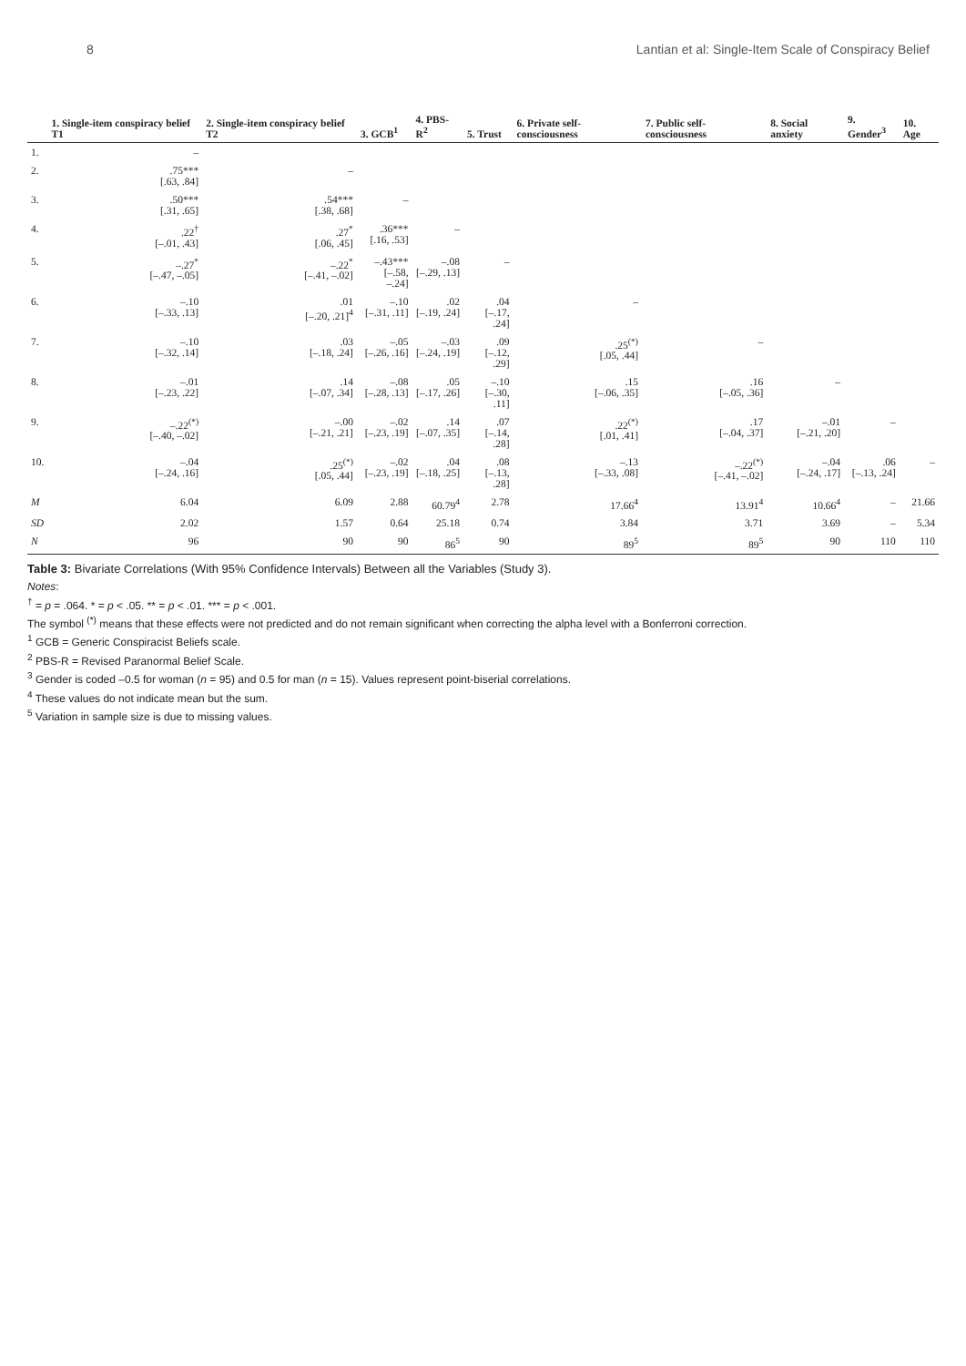8 Lantian et al: Single-Item Scale of Conspiracy Belief
| | 1. Single-item conspiracy belief T1 | 2. Single-item conspiracy belief T2 | 3. GCB<sup>1</sup> | 4. PBS-R<sup>2</sup> | 5. Trust | 6. Private self-consciousness | 7. Public self-consciousness | 8. Social anxiety | 9. Gender<sup>3</sup> | 10. Age |
| --- | --- | --- | --- | --- | --- | --- | --- | --- | --- | --- |
| 1. | – | | | | | | | | | |
| 2. | .75*** [.63, .84] | – | | | | | | | | |
| 3. | .50*** [.31, .65] | .54*** [.38, .68] | – | | | | | | | |
| 4. | .22<sup>†</sup> [–.01, .43] | .27<sup>*</sup> [.06, .45] | .36*** [.16, .53] | – | | | | | | |
| 5. | –.27<sup>*</sup> [–.47, –.05] | –.22<sup>*</sup> [–.41, –.02] | –.43*** [–.58, –.24] | –.08 [–.29, .13] | – | | | | | |
| 6. | –.10 [–.33, .13] | .01 [–.20, .21]<sup>4</sup> | –.10 [–.31, .11] | .02 [–.19, .24] | .04 [–.17, .24] | – | | | | |
| 7. | –.10 [–.32, .14] | .03 [–.18, .24] | –.05 [–.26, .16] | –.03 [–.24, .19] | .09 [–.12, .29] | .25<sup>(*)</sup> [.05, .44] | – | | | |
| 8. | –.01 [–.23, .22] | .14 [–.07, .34] | –.08 [–.28, .13] | .05 [–.17, .26] | –.10 [–.30, .11] | .15 [–.06, .35] | .16 [–.05, .36] | – | | |
| 9. | –.22<sup>(*)</sup> [–.40, –.02] | –.00 [–.21, .21] | –.02 [–.23, .19] | .14 [–.07, .35] | .07 [–.14, .28] | .22<sup>(*)</sup> [.01, .41] | .17 [–.04, .37] | –.01 [–.21, .20] | – | |
| 10. | –.04 [–.24, .16] | .25<sup>(*)</sup> [.05, .44] | –.02 [–.23, .19] | .04 [–.18, .25] | .08 [–.13, .28] | –.13 [–.33, .08] | –.22<sup>(*)</sup> [–.41, –.02] | –.04 [–.24, .17] | .06 [–.13, .24] | – |
| M | 6.04 | 6.09 | 2.88 | 60.79<sup>4</sup> | 2.78 | 17.66<sup>4</sup> | 13.91<sup>4</sup> | 10.66<sup>4</sup> | – | 21.66 |
| SD | 2.02 | 1.57 | 0.64 | 25.18 | 0.74 | 3.84 | 3.71 | 3.69 | – | 5.34 |
| N | 96 | 90 | 90 | 86<sup>5</sup> | 90 | 89<sup>5</sup> | 89<sup>5</sup> | 90 | 110 | 110 |
Table 3: Bivariate Correlations (With 95% Confidence Intervals) Between all the Variables (Study 3).
Notes:
<sup>†</sup> = p = .064. * = p < .05. ** = p < .01. *** = p < .001.
The symbol <sup>(*)</sup> means that these effects were not predicted and do not remain significant when correcting the alpha level with a Bonferroni correction.
<sup>1</sup> GCB = Generic Conspiracist Beliefs scale.
<sup>2</sup> PBS-R = Revised Paranormal Belief Scale.
<sup>3</sup> Gender is coded –0.5 for woman (n = 95) and 0.5 for man (n = 15). Values represent point-biserial correlations.
<sup>4</sup> These values do not indicate mean but the sum.
<sup>5</sup> Variation in sample size is due to missing values.